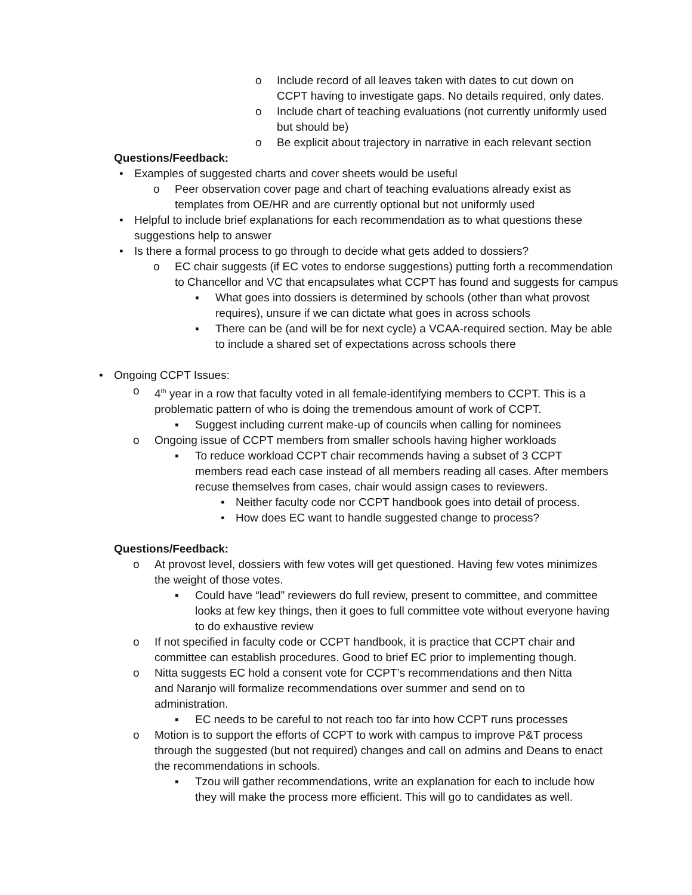o Include record of all leaves taken with dates to cut down on CCPT having to investigate gaps. No details required, only dates.
o Include chart of teaching evaluations (not currently uniformly used but should be)
o Be explicit about trajectory in narrative in each relevant section
Questions/Feedback:
• Examples of suggested charts and cover sheets would be useful
o Peer observation cover page and chart of teaching evaluations already exist as templates from OE/HR and are currently optional but not uniformly used
• Helpful to include brief explanations for each recommendation as to what questions these suggestions help to answer
• Is there a formal process to go through to decide what gets added to dossiers?
o EC chair suggests (if EC votes to endorse suggestions) putting forth a recommendation to Chancellor and VC that encapsulates what CCPT has found and suggests for campus
▪ What goes into dossiers is determined by schools (other than what provost requires), unsure if we can dictate what goes in across schools
▪ There can be (and will be for next cycle) a VCAA-required section. May be able to include a shared set of expectations across schools there
• Ongoing CCPT Issues:
o 4<sup>th</sup> year in a row that faculty voted in all female-identifying members to CCPT. This is a problematic pattern of who is doing the tremendous amount of work of CCPT.
▪ Suggest including current make-up of councils when calling for nominees
o Ongoing issue of CCPT members from smaller schools having higher workloads
▪ To reduce workload CCPT chair recommends having a subset of 3 CCPT members read each case instead of all members reading all cases. After members recuse themselves from cases, chair would assign cases to reviewers.
• Neither faculty code nor CCPT handbook goes into detail of process.
• How does EC want to handle suggested change to process?
Questions/Feedback:
o At provost level, dossiers with few votes will get questioned. Having few votes minimizes the weight of those votes.
▪ Could have “lead” reviewers do full review, present to committee, and committee looks at few key things, then it goes to full committee vote without everyone having to do exhaustive review
o If not specified in faculty code or CCPT handbook, it is practice that CCPT chair and committee can establish procedures. Good to brief EC prior to implementing though.
o Nitta suggests EC hold a consent vote for CCPT’s recommendations and then Nitta and Naranjo will formalize recommendations over summer and send on to administration.
▪ EC needs to be careful to not reach too far into how CCPT runs processes
o Motion is to support the efforts of CCPT to work with campus to improve P&T process through the suggested (but not required) changes and call on admins and Deans to enact the recommendations in schools.
▪ Tzou will gather recommendations, write an explanation for each to include how they will make the process more efficient. This will go to candidates as well.